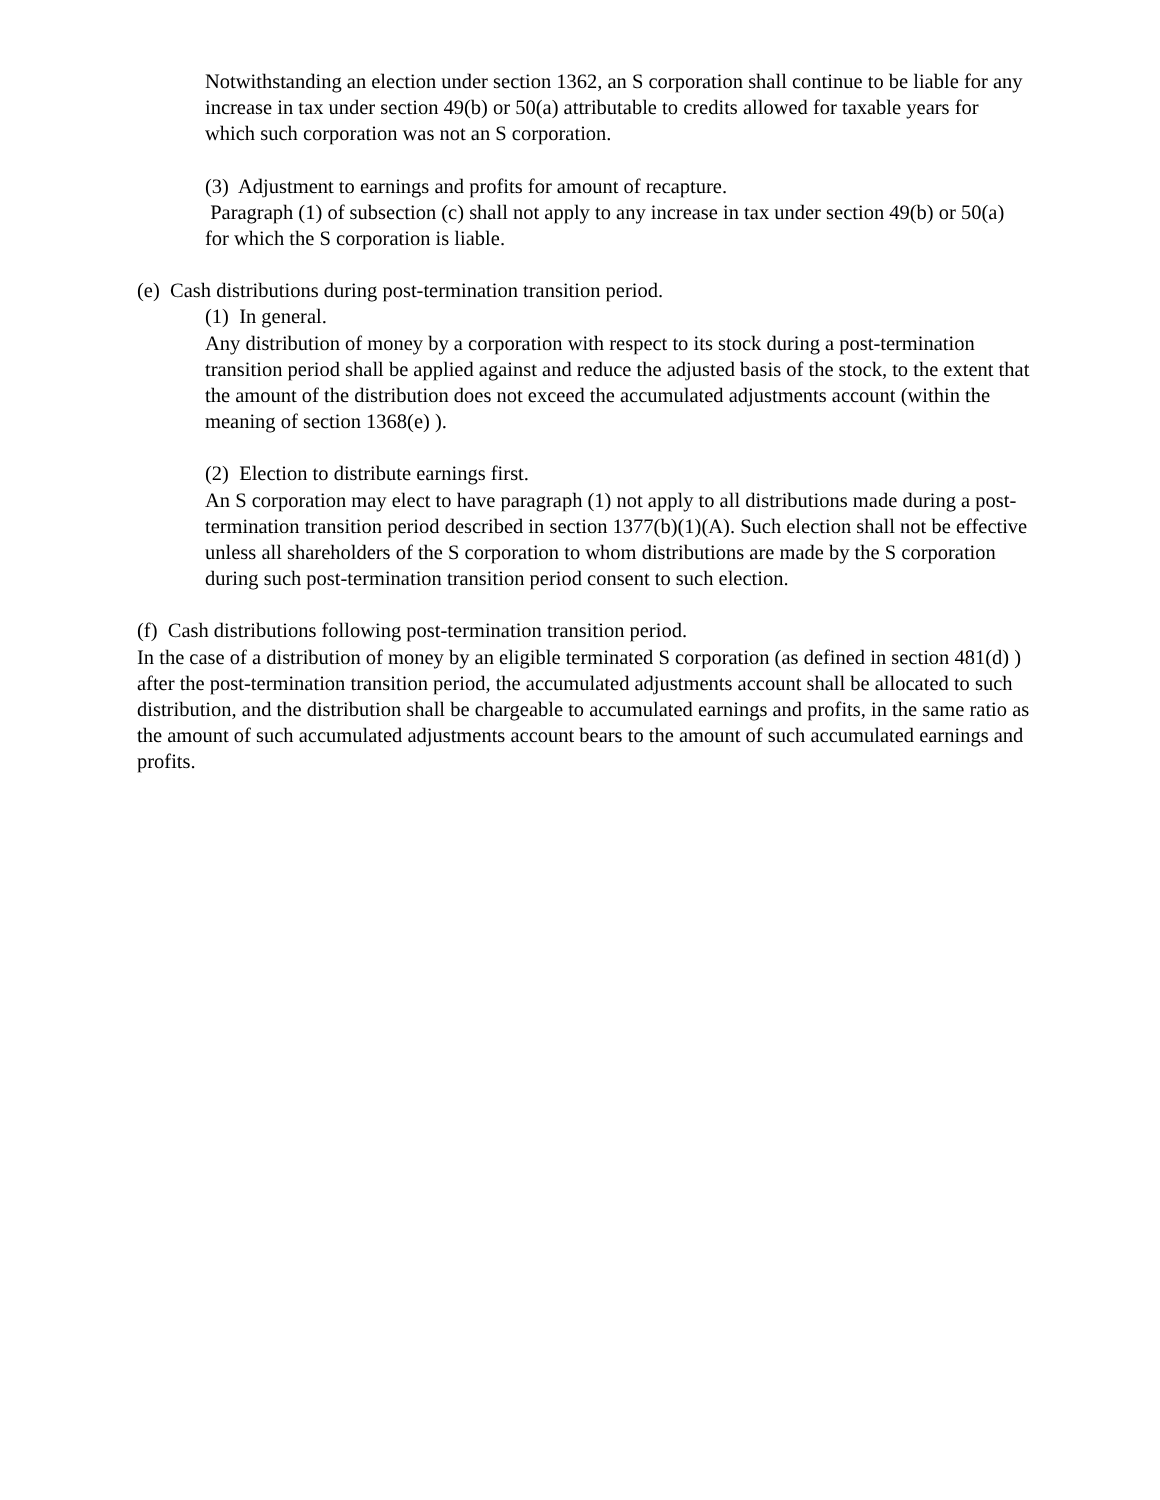Notwithstanding an election under section 1362, an S corporation shall continue to be liable for any increase in tax under section 49(b) or 50(a) attributable to credits allowed for taxable years for which such corporation was not an S corporation.
(3) Adjustment to earnings and profits for amount of recapture.
Paragraph (1) of subsection (c) shall not apply to any increase in tax under section 49(b) or 50(a) for which the S corporation is liable.
(e) Cash distributions during post-termination transition period.
(1) In general.
Any distribution of money by a corporation with respect to its stock during a post-termination transition period shall be applied against and reduce the adjusted basis of the stock, to the extent that the amount of the distribution does not exceed the accumulated adjustments account (within the meaning of section 1368(e) ).
(2) Election to distribute earnings first.
An S corporation may elect to have paragraph (1) not apply to all distributions made during a post-termination transition period described in section 1377(b)(1)(A). Such election shall not be effective unless all shareholders of the S corporation to whom distributions are made by the S corporation during such post-termination transition period consent to such election.
(f) Cash distributions following post-termination transition period.
In the case of a distribution of money by an eligible terminated S corporation (as defined in section 481(d) ) after the post-termination transition period, the accumulated adjustments account shall be allocated to such distribution, and the distribution shall be chargeable to accumulated earnings and profits, in the same ratio as the amount of such accumulated adjustments account bears to the amount of such accumulated earnings and profits.